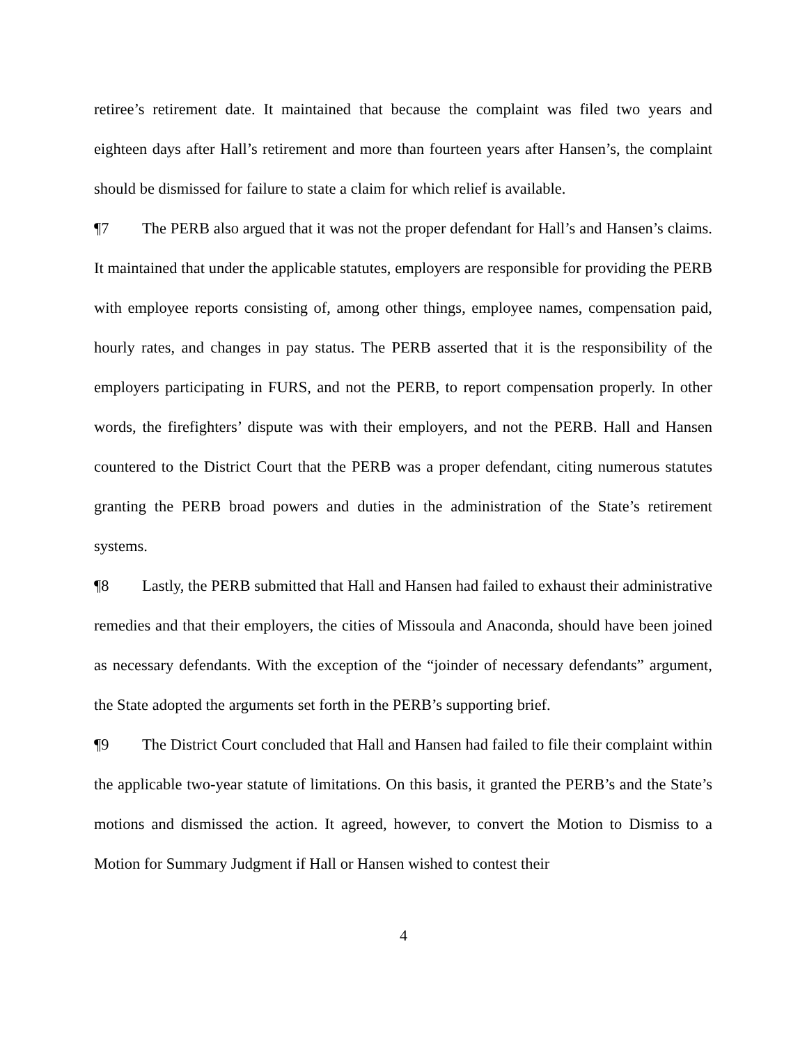retiree’s retirement date. It maintained that because the complaint was filed two years and eighteen days after Hall’s retirement and more than fourteen years after Hansen’s, the complaint should be dismissed for failure to state a claim for which relief is available.
¶7 The PERB also argued that it was not the proper defendant for Hall’s and Hansen’s claims. It maintained that under the applicable statutes, employers are responsible for providing the PERB with employee reports consisting of, among other things, employee names, compensation paid, hourly rates, and changes in pay status. The PERB asserted that it is the responsibility of the employers participating in FURS, and not the PERB, to report compensation properly. In other words, the firefighters’ dispute was with their employers, and not the PERB. Hall and Hansen countered to the District Court that the PERB was a proper defendant, citing numerous statutes granting the PERB broad powers and duties in the administration of the State’s retirement systems.
¶8 Lastly, the PERB submitted that Hall and Hansen had failed to exhaust their administrative remedies and that their employers, the cities of Missoula and Anaconda, should have been joined as necessary defendants. With the exception of the “joinder of necessary defendants” argument, the State adopted the arguments set forth in the PERB’s supporting brief.
¶9 The District Court concluded that Hall and Hansen had failed to file their complaint within the applicable two-year statute of limitations. On this basis, it granted the PERB’s and the State’s motions and dismissed the action. It agreed, however, to convert the Motion to Dismiss to a Motion for Summary Judgment if Hall or Hansen wished to contest their
4